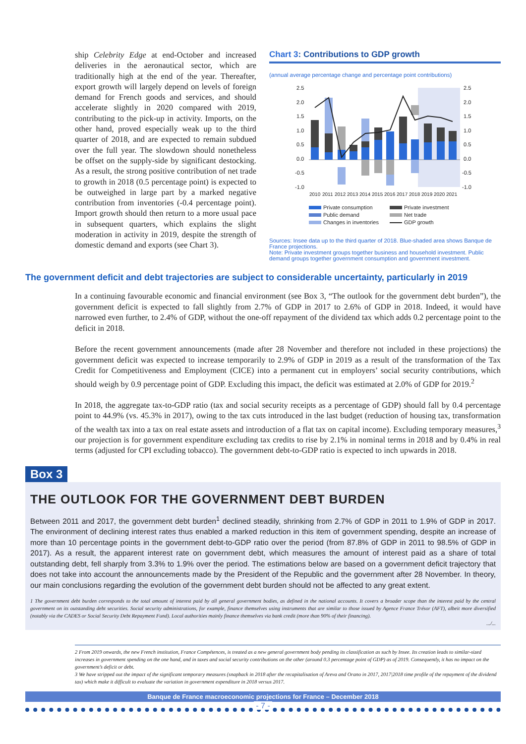ship Celebrity Edge at end-October and increased deliveries in the aeronautical sector, which are traditionally high at the end of the year. Thereafter, export growth will largely depend on levels of foreign demand for French goods and services, and should accelerate slightly in 2020 compared with 2019, contributing to the pick-up in activity. Imports, on the other hand, proved especially weak up to the third quarter of 2018, and are expected to remain subdued over the full year. The slowdown should nonetheless be offset on the supply-side by significant destocking. As a result, the strong positive contribution of net trade to growth in 2018 (0.5 percentage point) is expected to be outweighed in large part by a marked negative contribution from inventories (-0.4 percentage point). Import growth should then return to a more usual pace in subsequent quarters, which explains the slight moderation in activity in 2019, despite the strength of domestic demand and exports (see Chart 3).
Chart 3: Contributions to GDP growth
(annual average percentage change and percentage point contributions)
2.5
2.0
1.5
1.0
0.5
0.0
-0.5
-1.0
2.5
2.0
1.5
1.0
0.5
0.0
-0.5
-1.0
2010
2011
2012
2013
2014
2015
2016
2017
2018
2019
2020
2021
Private consumption
Private investment
Public demand
Net trade
Changes in inventories
GDP growth
Sources: Insee data up to the third quarter of 2018. Blue-shaded area shows Banque de France projections.
Note: Private investment groups together business and household investment. Public demand groups together government consumption and government investment.
The government deficit and debt trajectories are subject to considerable uncertainty, particularly in 2019
In a continuing favourable economic and financial environment (see Box 3, “The outlook for the government debt burden”), the government deficit is expected to fall slightly from 2.7% of GDP in 2017 to 2.6% of GDP in 2018. Indeed, it would have narrowed even further, to 2.4% of GDP, without the one-off repayment of the dividend tax which adds 0.2 percentage point to the deficit in 2018.
Before the recent government announcements (made after 28 November and therefore not included in these projections) the government deficit was expected to increase temporarily to 2.9% of GDP in 2019 as a result of the transformation of the Tax Credit for Competitiveness and Employment (CICE) into a permanent cut in employers’ social security contributions, which should weigh by 0.9 percentage point of GDP. Excluding this impact, the deficit was estimated at 2.0% of GDP for 2019.<sup>2</sup>
In 2018, the aggregate tax-to-GDP ratio (tax and social security receipts as a percentage of GDP) should fall by 0.4 percentage point to 44.9% (vs. 45.3% in 2017), owing to the tax cuts introduced in the last budget (reduction of housing tax, transformation of the wealth tax into a tax on real estate assets and introduction of a flat tax on capital income). Excluding temporary measures,<sup>3</sup> our projection is for government expenditure excluding tax credits to rise by 2.1% in nominal terms in 2018 and by 0.4% in real terms (adjusted for CPI excluding tobacco). The government debt-to-GDP ratio is expected to inch upwards in 2018.
Box 3
THE OUTLOOK FOR THE GOVERNMENT DEBT BURDEN
Between 2011 and 2017, the government debt burden<sup>1</sup> declined steadily, shrinking from 2.7% of GDP in 2011 to 1.9% of GDP in 2017. The environment of declining interest rates thus enabled a marked reduction in this item of government spending, despite an increase of more than 10 percentage points in the government debt-to-GDP ratio over the period (from 87.8% of GDP in 2011 to 98.5% of GDP in 2017). As a result, the apparent interest rate on government debt, which measures the amount of interest paid as a share of total outstanding debt, fell sharply from 3.3% to 1.9% over the period. The estimations below are based on a government deficit trajectory that does not take into account the announcements made by the President of the Republic and the government after 28 November. In theory, our main conclusions regarding the evolution of the government debt burden should not be affected to any great extent.
1 The government debt burden corresponds to the total amount of interest paid by all general government bodies, as defined in the national accounts. It covers a broader scope than the interest paid by the central government on its outstanding debt securities. Social security administrations, for example, finance themselves using instruments that are similar to those issued by Agence France Trésor (AFT), albeit more diversified (notably via the CADES or Social Security Debt Repayment Fund). Local authorities mainly finance themselves via bank credit (more than 90% of their financing).
.../...
2 From 2019 onwards, the new French institution, France Compétences, is treated as a new general government body pending its classification as such by Insee. Its creation leads to similar-sized increases in government spending on the one hand, and in taxes and social security contributions on the other (around 0.3 percentage point of GDP) as of 2019. Consequently, it has no impact on the government’s deficit or debt.
3 We have stripped out the impact of the significant temporary measures (snapback in 2018 after the recapitalisation of Areva and Orano in 2017, 2017|2018 time profile of the repayment of the dividend tax) which make it difficult to evaluate the variation in government expenditure in 2018 versus 2017.
Banque de France macroeconomic projections for France – December 2018
- 7 -